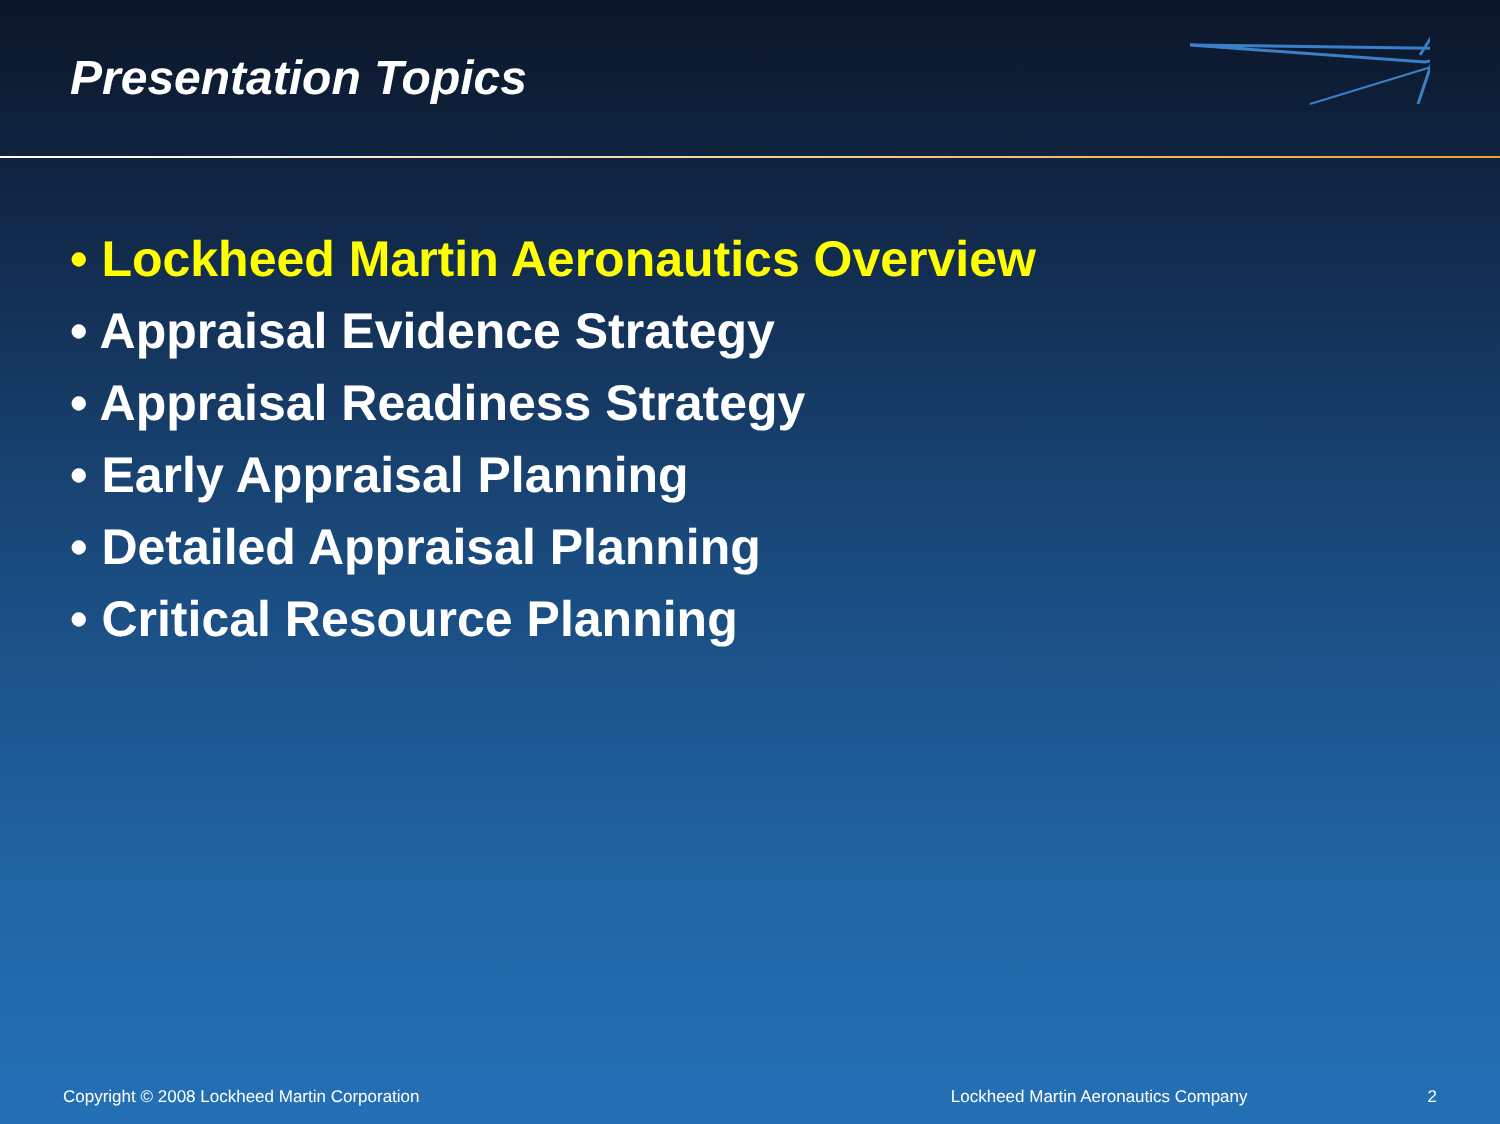Presentation Topics
• Lockheed Martin Aeronautics Overview
• Appraisal Evidence Strategy
• Appraisal Readiness Strategy
• Early Appraisal Planning
• Detailed Appraisal Planning
• Critical Resource Planning
Copyright © 2008 Lockheed Martin Corporation Lockheed Martin Aeronautics Company 2